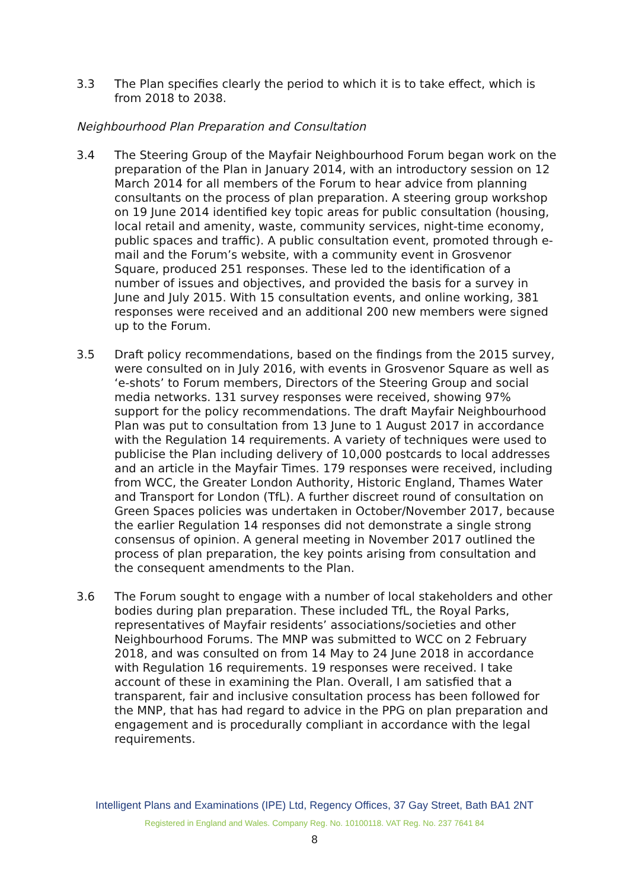3.3 The Plan specifies clearly the period to which it is to take effect, which is from 2018 to 2038.
Neighbourhood Plan Preparation and Consultation
3.4 The Steering Group of the Mayfair Neighbourhood Forum began work on the preparation of the Plan in January 2014, with an introductory session on 12 March 2014 for all members of the Forum to hear advice from planning consultants on the process of plan preparation. A steering group workshop on 19 June 2014 identified key topic areas for public consultation (housing, local retail and amenity, waste, community services, night-time economy, public spaces and traffic). A public consultation event, promoted through e-mail and the Forum’s website, with a community event in Grosvenor Square, produced 251 responses. These led to the identification of a number of issues and objectives, and provided the basis for a survey in June and July 2015. With 15 consultation events, and online working, 381 responses were received and an additional 200 new members were signed up to the Forum.
3.5 Draft policy recommendations, based on the findings from the 2015 survey, were consulted on in July 2016, with events in Grosvenor Square as well as ‘e-shots’ to Forum members, Directors of the Steering Group and social media networks. 131 survey responses were received, showing 97% support for the policy recommendations. The draft Mayfair Neighbourhood Plan was put to consultation from 13 June to 1 August 2017 in accordance with the Regulation 14 requirements. A variety of techniques were used to publicise the Plan including delivery of 10,000 postcards to local addresses and an article in the Mayfair Times. 179 responses were received, including from WCC, the Greater London Authority, Historic England, Thames Water and Transport for London (TfL). A further discreet round of consultation on Green Spaces policies was undertaken in October/November 2017, because the earlier Regulation 14 responses did not demonstrate a single strong consensus of opinion. A general meeting in November 2017 outlined the process of plan preparation, the key points arising from consultation and the consequent amendments to the Plan.
3.6 The Forum sought to engage with a number of local stakeholders and other bodies during plan preparation. These included TfL, the Royal Parks, representatives of Mayfair residents’ associations/societies and other Neighbourhood Forums. The MNP was submitted to WCC on 2 February 2018, and was consulted on from 14 May to 24 June 2018 in accordance with Regulation 16 requirements. 19 responses were received. I take account of these in examining the Plan. Overall, I am satisfied that a transparent, fair and inclusive consultation process has been followed for the MNP, that has had regard to advice in the PPG on plan preparation and engagement and is procedurally compliant in accordance with the legal requirements.
Intelligent Plans and Examinations (IPE) Ltd, Regency Offices, 37 Gay Street, Bath BA1 2NT
Registered in England and Wales. Company Reg. No. 10100118. VAT Reg. No. 237 7641 84
8